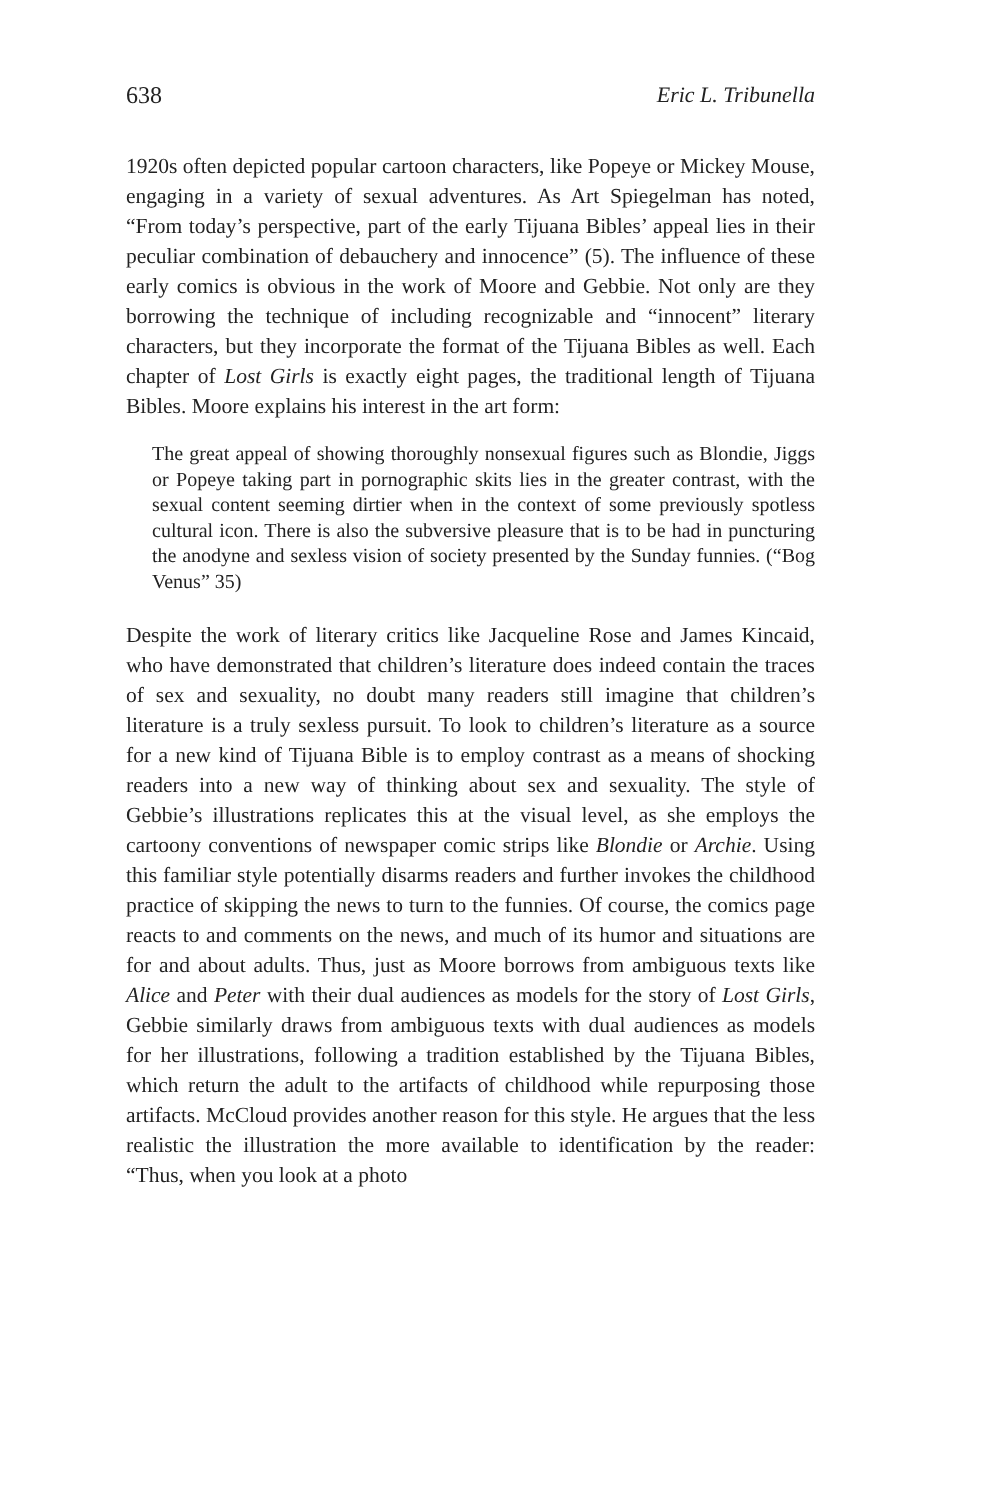638 Eric L. Tribunella
1920s often depicted popular cartoon characters, like Popeye or Mickey Mouse, engaging in a variety of sexual adventures. As Art Spiegelman has noted, “From today’s perspective, part of the early Tijuana Bibles’ appeal lies in their peculiar combination of debauchery and innocence” (5). The influence of these early comics is obvious in the work of Moore and Gebbie. Not only are they borrowing the technique of including recognizable and “innocent” literary characters, but they incorporate the format of the Tijuana Bibles as well. Each chapter of Lost Girls is exactly eight pages, the traditional length of Tijuana Bibles. Moore explains his interest in the art form:
The great appeal of showing thoroughly nonsexual figures such as Blondie, Jiggs or Popeye taking part in pornographic skits lies in the greater contrast, with the sexual content seeming dirtier when in the context of some previously spotless cultural icon. There is also the subversive pleasure that is to be had in puncturing the anodyne and sexless vision of society presented by the Sunday funnies. (“Bog Venus” 35)
Despite the work of literary critics like Jacqueline Rose and James Kincaid, who have demonstrated that children’s literature does indeed contain the traces of sex and sexuality, no doubt many readers still imagine that children’s literature is a truly sexless pursuit. To look to children’s literature as a source for a new kind of Tijuana Bible is to employ contrast as a means of shocking readers into a new way of thinking about sex and sexuality. The style of Gebbie’s illustrations replicates this at the visual level, as she employs the cartoony conventions of newspaper comic strips like Blondie or Archie. Using this familiar style potentially disarms readers and further invokes the childhood practice of skipping the news to turn to the funnies. Of course, the comics page reacts to and comments on the news, and much of its humor and situations are for and about adults. Thus, just as Moore borrows from ambiguous texts like Alice and Peter with their dual audiences as models for the story of Lost Girls, Gebbie similarly draws from ambiguous texts with dual audiences as models for her illustrations, following a tradition established by the Tijuana Bibles, which return the adult to the artifacts of childhood while repurposing those artifacts. McCloud provides another reason for this style. He argues that the less realistic the illustration the more available to identification by the reader: “Thus, when you look at a photo